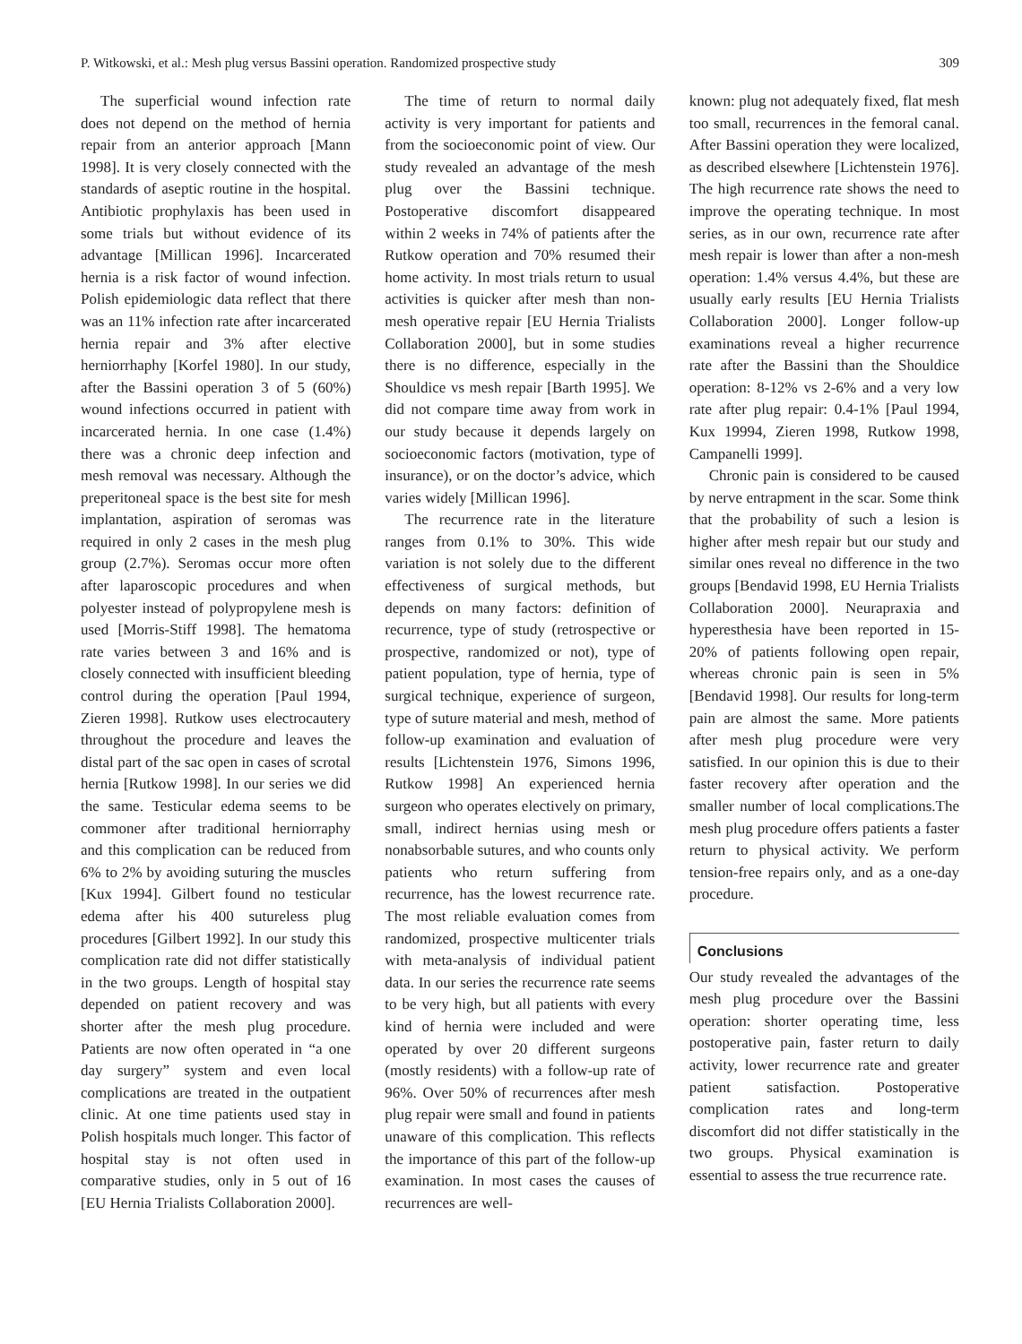P. Witkowski, et al.: Mesh plug versus Bassini operation. Randomized prospective study 309
The superficial wound infection rate does not depend on the method of hernia repair from an anterior approach [Mann 1998]. It is very closely connected with the standards of aseptic routine in the hospital. Antibiotic prophylaxis has been used in some trials but without evidence of its advantage [Millican 1996]. Incarcerated hernia is a risk factor of wound infection. Polish epidemiologic data reflect that there was an 11% infection rate after incarcerated hernia repair and 3% after elective herniorrhaphy [Korfel 1980]. In our study, after the Bassini operation 3 of 5 (60%) wound infections occurred in patient with incarcerated hernia. In one case (1.4%) there was a chronic deep infection and mesh removal was necessary. Although the preperitoneal space is the best site for mesh implantation, aspiration of seromas was required in only 2 cases in the mesh plug group (2.7%). Seromas occur more often after laparoscopic procedures and when polyester instead of polypropylene mesh is used [Morris-Stiff 1998]. The hematoma rate varies between 3 and 16% and is closely connected with insufficient bleeding control during the operation [Paul 1994, Zieren 1998]. Rutkow uses electrocautery throughout the procedure and leaves the distal part of the sac open in cases of scrotal hernia [Rutkow 1998]. In our series we did the same. Testicular edema seems to be commoner after traditional herniorraphy and this complication can be reduced from 6% to 2% by avoiding suturing the muscles [Kux 1994]. Gilbert found no testicular edema after his 400 sutureless plug procedures [Gilbert 1992]. In our study this complication rate did not differ statistically in the two groups. Length of hospital stay depended on patient recovery and was shorter after the mesh plug procedure. Patients are now often operated in “a one day surgery” system and even local complications are treated in the outpatient clinic. At one time patients used stay in Polish hospitals much longer. This factor of hospital stay is not often used in comparative studies, only in 5 out of 16 [EU Hernia Trialists Collaboration 2000].
The time of return to normal daily activity is very important for patients and from the socioeconomic point of view. Our study revealed an advantage of the mesh plug over the Bassini technique. Postoperative discomfort disappeared within 2 weeks in 74% of patients after the Rutkow operation and 70% resumed their home activity. In most trials return to usual activities is quicker after mesh than non-mesh operative repair [EU Hernia Trialists Collaboration 2000], but in some studies there is no difference, especially in the Shouldice vs mesh repair [Barth 1995]. We did not compare time away from work in our study because it depends largely on socioeconomic factors (motivation, type of insurance), or on the doctor’s advice, which varies widely [Millican 1996].
The recurrence rate in the literature ranges from 0.1% to 30%. This wide variation is not solely due to the different effectiveness of surgical methods, but depends on many factors: definition of recurrence, type of study (retrospective or prospective, randomized or not), type of patient population, type of hernia, type of surgical technique, experience of surgeon, type of suture material and mesh, method of follow-up examination and evaluation of results [Lichtenstein 1976, Simons 1996, Rutkow 1998] An experienced hernia surgeon who operates electively on primary, small, indirect hernias using mesh or nonabsorbable sutures, and who counts only patients who return suffering from recurrence, has the lowest recurrence rate. The most reliable evaluation comes from randomized, prospective multicenter trials with meta-analysis of individual patient data. In our series the recurrence rate seems to be very high, but all patients with every kind of hernia were included and were operated by over 20 different surgeons (mostly residents) with a follow-up rate of 96%. Over 50% of recurrences after mesh plug repair were small and found in patients unaware of this complication. This reflects the importance of this part of the follow-up examination. In most cases the causes of recurrences are well-
known: plug not adequately fixed, flat mesh too small, recurrences in the femoral canal. After Bassini operation they were localized, as described elsewhere [Lichtenstein 1976]. The high recurrence rate shows the need to improve the operating technique. In most series, as in our own, recurrence rate after mesh repair is lower than after a non-mesh operation: 1.4% versus 4.4%, but these are usually early results [EU Hernia Trialists Collaboration 2000]. Longer follow-up examinations reveal a higher recurrence rate after the Bassini than the Shouldice operation: 8-12% vs 2-6% and a very low rate after plug repair: 0.4-1% [Paul 1994, Kux 19994, Zieren 1998, Rutkow 1998, Campanelli 1999].
Chronic pain is considered to be caused by nerve entrapment in the scar. Some think that the probability of such a lesion is higher after mesh repair but our study and similar ones reveal no difference in the two groups [Bendavid 1998, EU Hernia Trialists Collaboration 2000]. Neurapraxia and hyperesthesia have been reported in 15-20% of patients following open repair, whereas chronic pain is seen in 5% [Bendavid 1998]. Our results for long-term pain are almost the same. More patients after mesh plug procedure were very satisfied. In our opinion this is due to their faster recovery after operation and the smaller number of local complications.The mesh plug procedure offers patients a faster return to physical activity. We perform tension-free repairs only, and as a one-day procedure.
Conclusions
Our study revealed the advantages of the mesh plug procedure over the Bassini operation: shorter operating time, less postoperative pain, faster return to daily activity, lower recurrence rate and greater patient satisfaction. Postoperative complication rates and long-term discomfort did not differ statistically in the two groups. Physical examination is essential to assess the true recurrence rate.